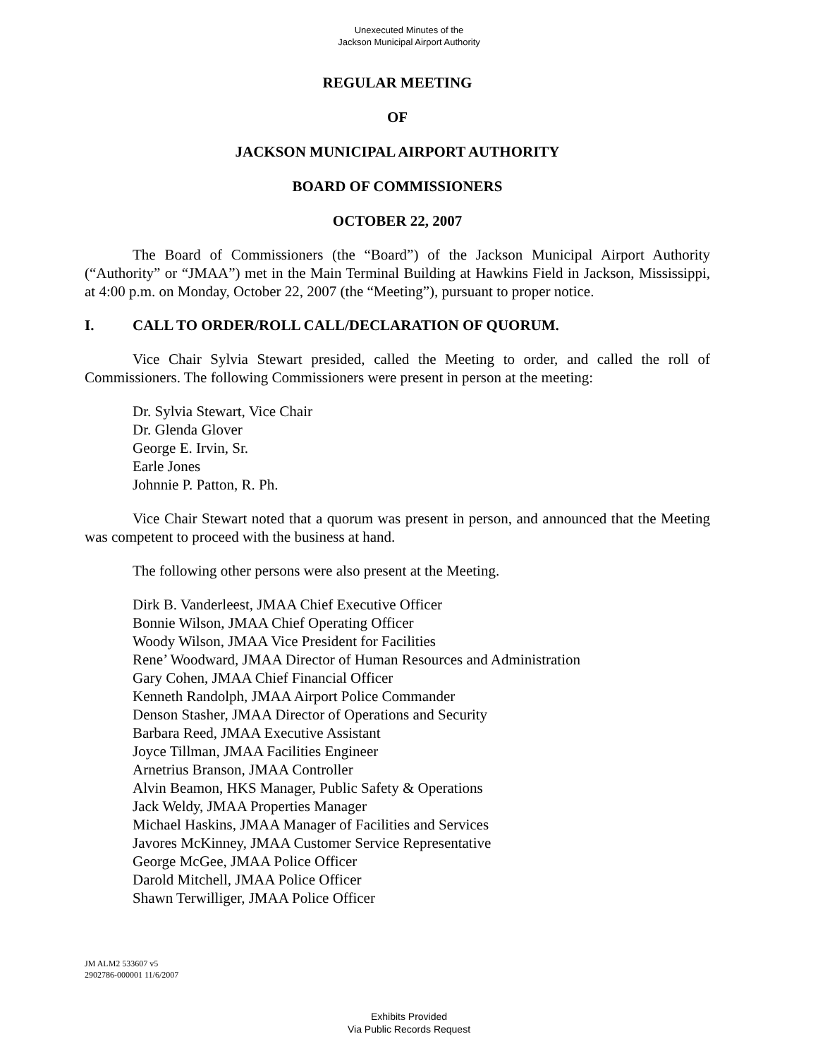Unexecuted Minutes of the
Jackson Municipal Airport Authority
REGULAR MEETING
OF
JACKSON MUNICIPAL AIRPORT AUTHORITY
BOARD OF COMMISSIONERS
OCTOBER 22, 2007
The Board of Commissioners (the “Board”) of the Jackson Municipal Airport Authority (“Authority” or “JMAA”) met in the Main Terminal Building at Hawkins Field in Jackson, Mississippi, at 4:00 p.m. on Monday, October 22, 2007 (the “Meeting”), pursuant to proper notice.
I. CALL TO ORDER/ROLL CALL/DECLARATION OF QUORUM.
Vice Chair Sylvia Stewart presided, called the Meeting to order, and called the roll of Commissioners. The following Commissioners were present in person at the meeting:
Dr. Sylvia Stewart, Vice Chair
Dr. Glenda Glover
George E. Irvin, Sr.
Earle Jones
Johnnie P. Patton, R. Ph.
Vice Chair Stewart noted that a quorum was present in person, and announced that the Meeting was competent to proceed with the business at hand.
The following other persons were also present at the Meeting.
Dirk B. Vanderleest, JMAA Chief Executive Officer
Bonnie Wilson, JMAA Chief Operating Officer
Woody Wilson, JMAA Vice President for Facilities
Rene’ Woodward, JMAA Director of Human Resources and Administration
Gary Cohen, JMAA Chief Financial Officer
Kenneth Randolph, JMAA Airport Police Commander
Denson Stasher, JMAA Director of Operations and Security
Barbara Reed, JMAA Executive Assistant
Joyce Tillman, JMAA Facilities Engineer
Arnetrius Branson, JMAA Controller
Alvin Beamon, HKS Manager, Public Safety & Operations
Jack Weldy, JMAA Properties Manager
Michael Haskins, JMAA Manager of Facilities and Services
Javores McKinney, JMAA Customer Service Representative
George McGee, JMAA Police Officer
Darold Mitchell, JMAA Police Officer
Shawn Terwilliger, JMAA Police Officer
JM ALM2 533607 v5
2902786-000001 11/6/2007
Exhibits Provided
Via Public Records Request